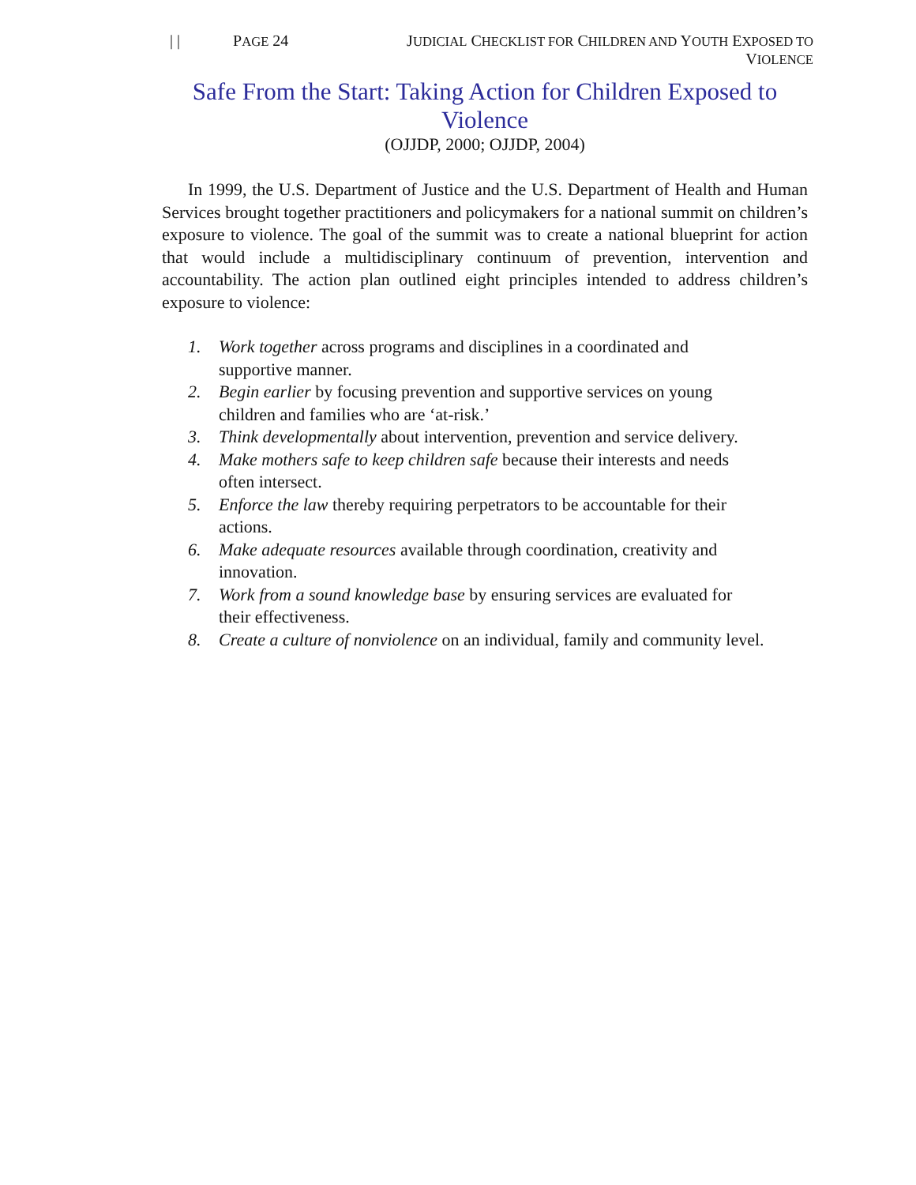| | PAGE 24 JUDICIAL CHECKLIST FOR CHILDREN AND YOUTH EXPOSED TO VIOLENCE
Safe From the Start: Taking Action for Children Exposed to Violence
(OJJDP, 2000; OJJDP, 2004)
In 1999, the U.S. Department of Justice and the U.S. Department of Health and Human Services brought together practitioners and policymakers for a national summit on children’s exposure to violence. The goal of the summit was to create a national blueprint for action that would include a multidisciplinary continuum of prevention, intervention and accountability. The action plan outlined eight principles intended to address children’s exposure to violence:
1. Work together across programs and disciplines in a coordinated and supportive manner.
2. Begin earlier by focusing prevention and supportive services on young children and families who are ‘at-risk.’
3. Think developmentally about intervention, prevention and service delivery.
4. Make mothers safe to keep children safe because their interests and needs often intersect.
5. Enforce the law thereby requiring perpetrators to be accountable for their actions.
6. Make adequate resources available through coordination, creativity and innovation.
7. Work from a sound knowledge base by ensuring services are evaluated for their effectiveness.
8. Create a culture of nonviolence on an individual, family and community level.